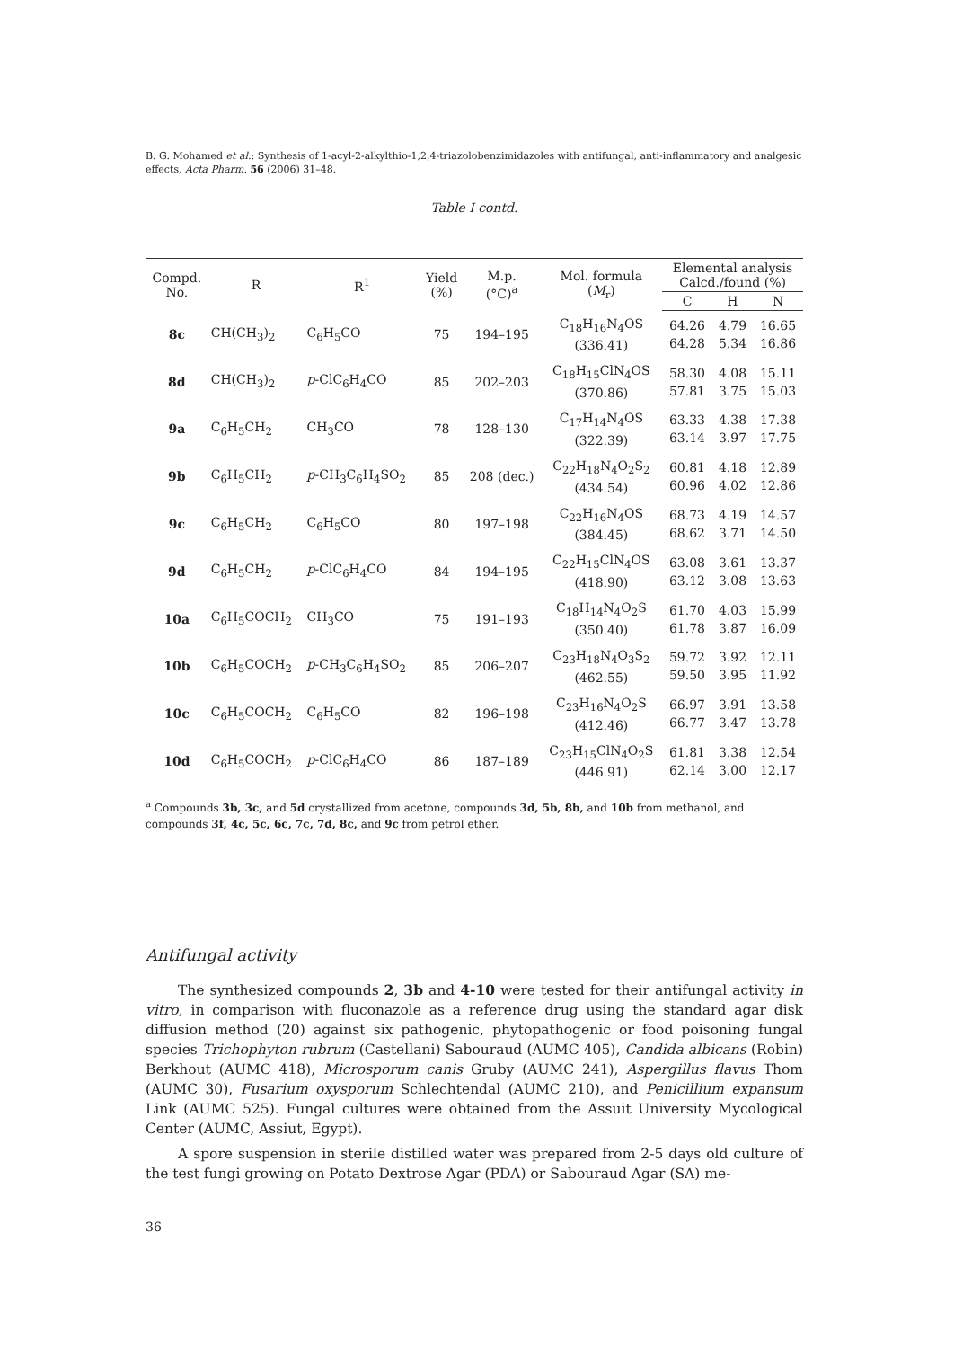B. G. Mohamed et al.: Synthesis of 1-acyl-2-alkylthio-1,2,4-triazolobenzimidazoles with antifungal, anti-inflammatory and analgesic effects, Acta Pharm. 56 (2006) 31–48.
Table I contd.
| Compd. No. | R | R<sup>1</sup> | Yield (%) | M.p. (°C)<sup>a</sup> | Mol. formula ( M<sub>r</sub>) | Elemental analysis Calcd./found (%) | | |
| --- | --- | --- | --- | --- | --- | --- | --- | --- |
| | | | | | | C | H | N |
| 8c | CH(CH<sub>3</sub>)<sub>2</sub> | C<sub>6</sub>H<sub>5</sub>CO | 75 | 194–195 | C<sub>18</sub>H<sub>16</sub>N<sub>4</sub>OS (336.41) | 64.26 64.28 | 4.79 5.34 | 16.65 16.86 |
| 8d | CH(CH<sub>3</sub>)<sub>2</sub> | p -ClC<sub>6</sub>H<sub>4</sub>CO | 85 | 202–203 | C<sub>18</sub>H<sub>15</sub>ClN<sub>4</sub>OS (370.86) | 58.30 57.81 | 4.08 3.75 | 15.11 15.03 |
| 9a | C<sub>6</sub>H<sub>5</sub>CH<sub>2</sub> | CH<sub>3</sub>CO | 78 | 128–130 | C<sub>17</sub>H<sub>14</sub>N<sub>4</sub>OS (322.39) | 63.33 63.14 | 4.38 3.97 | 17.38 17.75 |
| 9b | C<sub>6</sub>H<sub>5</sub>CH<sub>2</sub> | p -CH<sub>3</sub>C<sub>6</sub>H<sub>4</sub>SO<sub>2</sub> | 85 | 208 (dec.) | C<sub>22</sub>H<sub>18</sub>N<sub>4</sub>O<sub>2</sub>S<sub>2</sub> (434.54) | 60.81 60.96 | 4.18 4.02 | 12.89 12.86 |
| 9c | C<sub>6</sub>H<sub>5</sub>CH<sub>2</sub> | C<sub>6</sub>H<sub>5</sub>CO | 80 | 197–198 | C<sub>22</sub>H<sub>16</sub>N<sub>4</sub>OS (384.45) | 68.73 68.62 | 4.19 3.71 | 14.57 14.50 |
| 9d | C<sub>6</sub>H<sub>5</sub>CH<sub>2</sub> | p -ClC<sub>6</sub>H<sub>4</sub>CO | 84 | 194–195 | C<sub>22</sub>H<sub>15</sub>ClN<sub>4</sub>OS (418.90) | 63.08 63.12 | 3.61 3.08 | 13.37 13.63 |
| 10a | C<sub>6</sub>H<sub>5</sub>COCH<sub>2</sub> | CH<sub>3</sub>CO | 75 | 191–193 | C<sub>18</sub>H<sub>14</sub>N<sub>4</sub>O<sub>2</sub>S (350.40) | 61.70 61.78 | 4.03 3.87 | 15.99 16.09 |
| 10b | C<sub>6</sub>H<sub>5</sub>COCH<sub>2</sub> | p -CH<sub>3</sub>C<sub>6</sub>H<sub>4</sub>SO<sub>2</sub> | 85 | 206–207 | C<sub>23</sub>H<sub>18</sub>N<sub>4</sub>O<sub>3</sub>S<sub>2</sub> (462.55) | 59.72 59.50 | 3.92 3.95 | 12.11 11.92 |
| 10c | C<sub>6</sub>H<sub>5</sub>COCH<sub>2</sub> | C<sub>6</sub>H<sub>5</sub>CO | 82 | 196–198 | C<sub>23</sub>H<sub>16</sub>N<sub>4</sub>O<sub>2</sub>S (412.46) | 66.97 66.77 | 3.91 3.47 | 13.58 13.78 |
| 10d | C<sub>6</sub>H<sub>5</sub>COCH<sub>2</sub> | p -ClC<sub>6</sub>H<sub>4</sub>CO | 86 | 187–189 | C<sub>23</sub>H<sub>15</sub>ClN<sub>4</sub>O<sub>2</sub>S (446.91) | 61.81 62.14 | 3.38 3.00 | 12.54 12.17 |
<sup>a</sup> Compounds 3b, 3c, and 5d crystallized from acetone, compounds 3d, 5b, 8b, and 10b from methanol, and compounds 3f, 4c, 5c, 6c, 7c, 7d, 8c, and 9c from petrol ether.
Antifungal activity
The synthesized compounds 2, 3b and 4-10 were tested for their antifungal activity in vitro, in comparison with fluconazole as a reference drug using the standard agar disk diffusion method (20) against six pathogenic, phytopathogenic or food poisoning fungal species Trichophyton rubrum (Castellani) Sabouraud (AUMC 405), Candida albicans (Robin) Berkhout (AUMC 418), Microsporum canis Gruby (AUMC 241), Aspergillus flavus Thom (AUMC 30), Fusarium oxysporum Schlechtendal (AUMC 210), and Penicillium expansum Link (AUMC 525). Fungal cultures were obtained from the Assuit University Mycological Center (AUMC, Assiut, Egypt).
A spore suspension in sterile distilled water was prepared from 2-5 days old culture of the test fungi growing on Potato Dextrose Agar (PDA) or Sabouraud Agar (SA) me-
36